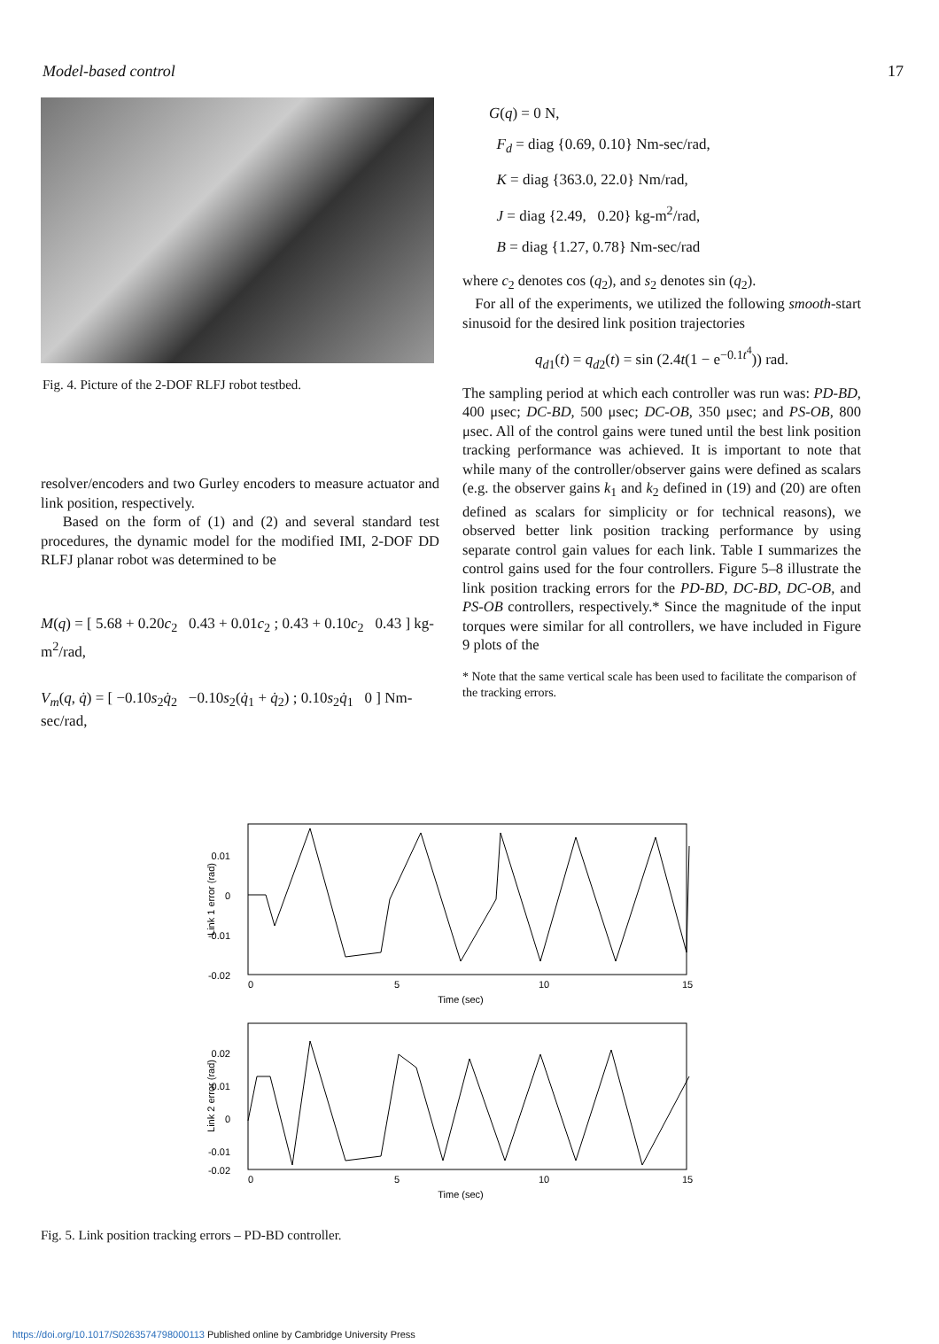Model-based control 17
Fig. 4. Picture of the 2-DOF RLFJ robot testbed.
resolver/encoders and two Gurley encoders to measure actuator and link position, respectively.
Based on the form of (1) and (2) and several standard test procedures, the dynamic model for the modified IMI, 2-DOF DD RLFJ planar robot was determined to be
M(q) = [ 5.68 + 0.20c<sub>2</sub> 0.43 + 0.01c<sub>2</sub> ; 0.43 + 0.10c<sub>2</sub> 0.43 ] kg-m<sup>2</sup>/rad,
V<sub>m</sub>(q, q̇) = [ −0.10s<sub>2</sub>q̇<sub>2</sub> −0.10s<sub>2</sub>(q̇<sub>1</sub> + q̇<sub>2</sub>) ; 0.10s<sub>2</sub>q̇<sub>1</sub> 0 ] Nm-sec/rad,
G(q) = 0 N,
F<sub>d</sub> = diag {0.69, 0.10} Nm-sec/rad,
K = diag {363.0, 22.0} Nm/rad,
J = diag {2.49, 0.20} kg-m<sup>2</sup>/rad,
B = diag {1.27, 0.78} Nm-sec/rad
where c<sub>2</sub> denotes cos (q<sub>2</sub>), and s<sub>2</sub> denotes sin (q<sub>2</sub>).
For all of the experiments, we utilized the following smooth-start sinusoid for the desired link position trajectories
q<sub>d1</sub>(t) = q<sub>d2</sub>(t) = sin (2.4t(1 − e<sup>−0.1t<sup>4</sup></sup>)) rad.
The sampling period at which each controller was run was: PD-BD, 400 μsec; DC-BD, 500 μsec; DC-OB, 350 μsec; and PS-OB, 800 μsec. All of the control gains were tuned until the best link position tracking performance was achieved. It is important to note that while many of the controller/observer gains were defined as scalars (e.g. the observer gains k<sub>1</sub> and k<sub>2</sub> defined in (19) and (20) are often defined as scalars for simplicity or for technical reasons), we observed better link position tracking performance by using separate control gain values for each link. Table I summarizes the control gains used for the four controllers. Figure 5–8 illustrate the link position tracking errors for the PD-BD, DC-BD, DC-OB, and PS-OB controllers, respectively.* Since the magnitude of the input torques were similar for all controllers, we have included in Figure 9 plots of the
* Note that the same vertical scale has been used to facilitate the comparison of the tracking errors.
0.01
0
-0.01
-0.02
0
5
10
15
Time (sec)
Link 1 error (rad)
0.02
0.01
0
-0.01
-0.02
0
5
10
15
Time (sec)
Link 2 error (rad)
Fig. 5. Link position tracking errors – PD-BD controller.
https://doi.org/10.1017/S0263574798000113 Published online by Cambridge University Press